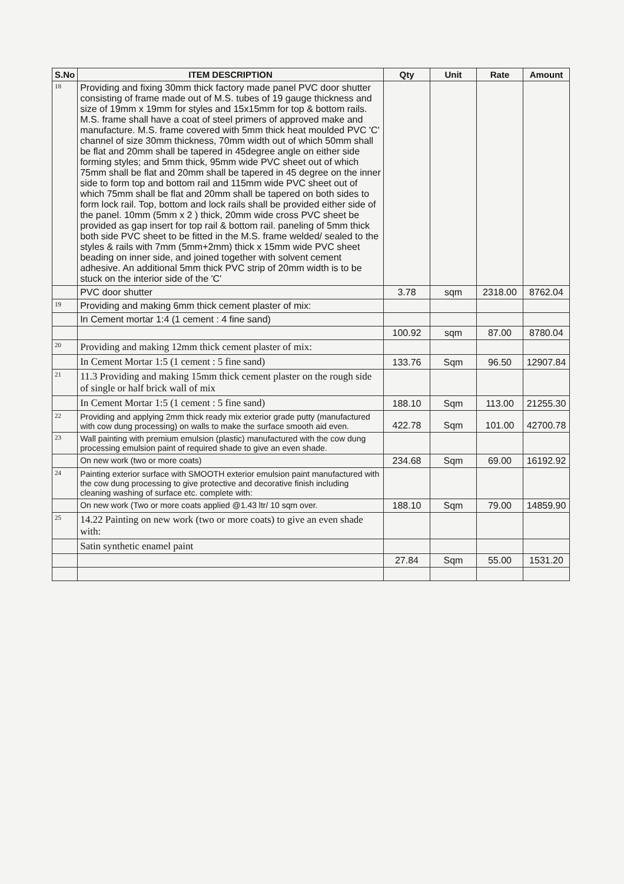| S.No | ITEM DESCRIPTION | Qty | Unit | Rate | Amount |
| --- | --- | --- | --- | --- | --- |
| 18 | Providing and fixing 30mm thick factory made panel PVC door shutter consisting of frame made out of M.S. tubes of 19 gauge thickness and size of 19mm x 19mm for styles and 15x15mm for top & bottom rails. M.S. frame shall have a coat of steel primers of approved make and manufacture. M.S. frame covered with 5mm thick heat moulded PVC 'C' channel of size 30mm thickness, 70mm width out of which 50mm shall be flat and 20mm shall be tapered in 45degree angle on either side forming styles; and 5mm thick, 95mm wide PVC sheet out of which 75mm shall be flat and 20mm shall be tapered in 45 degree on the inner side to form top and bottom rail and 115mm wide PVC sheet out of which 75mm shall be flat and 20mm shall be tapered on both sides to form lock rail. Top, bottom and lock rails shall be provided either side of the panel. 10mm (5mm x 2 ) thick, 20mm wide cross PVC sheet be provided as gap insert for top rail & bottom rail. paneling of 5mm thick both side PVC sheet to be fitted in the M.S. frame welded/ sealed to the styles & rails with 7mm (5mm+2mm) thick x 15mm wide PVC sheet beading on inner side, and joined together with solvent cement adhesive. An additional 5mm thick PVC strip of 20mm width is to be stuck on the interior side of the 'C' | | | | |
| | PVC door shutter | 3.78 | sqm | 2318.00 | 8762.04 |
| 19 | Providing and making 6mm thick cement plaster of mix: | | | | |
| | In Cement mortar 1:4 (1 cement : 4 fine sand) | | | | |
| | | 100.92 | sqm | 87.00 | 8780.04 |
| 20 | Providing and making 12mm thick cement plaster of mix: | | | | |
| | In Cement Mortar 1:5 (1 cement : 5 fine sand) | 133.76 | Sqm | 96.50 | 12907.84 |
| 21 | 11.3 Providing and making 15mm thick cement plaster on the rough side of single or half brick wall of mix | | | | |
| | In Cement Mortar 1:5 (1 cement : 5 fine sand) | 188.10 | Sqm | 113.00 | 21255.30 |
| 22 | Providing and applying 2mm thick ready mix exterior grade putty (manufactured with cow dung processing) on walls to make the surface smooth aid even. | 422.78 | Sqm | 101.00 | 42700.78 |
| 23 | Wall painting with premium emulsion (plastic) manufactured with the cow dung processing emulsion paint of required shade to give an even shade. | | | | |
| | On new work (two or more coats) | 234.68 | Sqm | 69.00 | 16192.92 |
| 24 | Painting exterior surface with SMOOTH exterior emulsion paint manufactured with the cow dung processing to give protective and decorative finish including cleaning washing of surface etc. complete with: | | | | |
| | On new work (Two or more coats applied @1.43 ltr/ 10 sqm over. | 188.10 | Sqm | 79.00 | 14859.90 |
| 25 | 14.22 Painting on new work (two or more coats) to give an even shade with: | | | | |
| | Satin synthetic enamel paint | | | | |
| | | 27.84 | Sqm | 55.00 | 1531.20 |